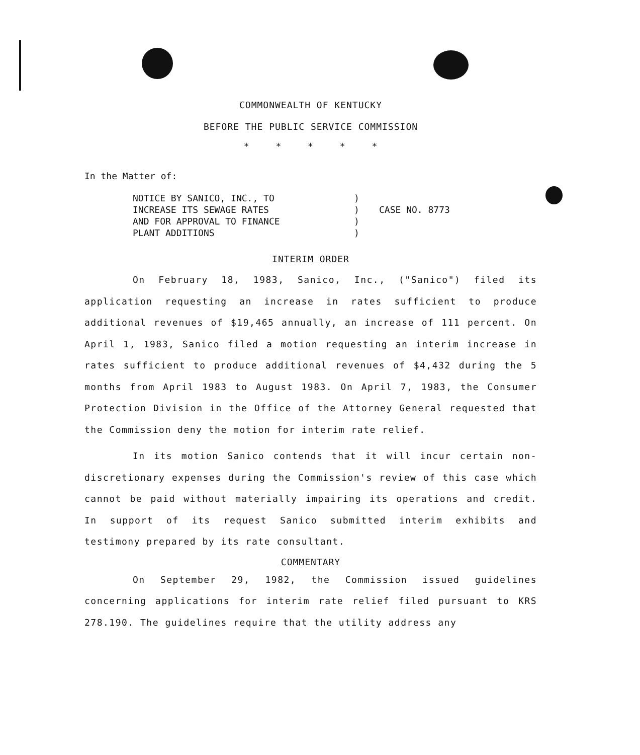COMMONWEALTH OF KENTUCKY
BEFORE THE PUBLIC SERVICE COMMISSION
* * * * *
In the Matter of:
NOTICE BY SANICO, INC., TO
INCREASE ITS SEWAGE RATES
AND FOR APPROVAL TO FINANCE
PLANT ADDITIONS
)
)
)
)
CASE NO. 8773
INTERIM ORDER
On February 18, 1983, Sanico, Inc., ("Sanico") filed its application requesting an increase in rates sufficient to produce additional revenues of $19,465 annually, an increase of 111 percent. On April 1, 1983, Sanico filed a motion requesting an interim increase in rates sufficient to produce additional revenues of $4,432 during the 5 months from April 1983 to August 1983. On April 7, 1983, the Consumer Protection Division in the Office of the Attorney General requested that the Commission deny the motion for interim rate relief.
In its motion Sanico contends that it will incur certain non-discretionary expenses during the Commission's review of this case which cannot be paid without materially impairing its operations and credit. In support of its request Sanico submitted interim exhibits and testimony prepared by its rate consultant.
COMMENTARY
On September 29, 1982, the Commission issued guidelines concerning applications for interim rate relief filed pursuant to KRS 278.190. The guidelines require that the utility address any